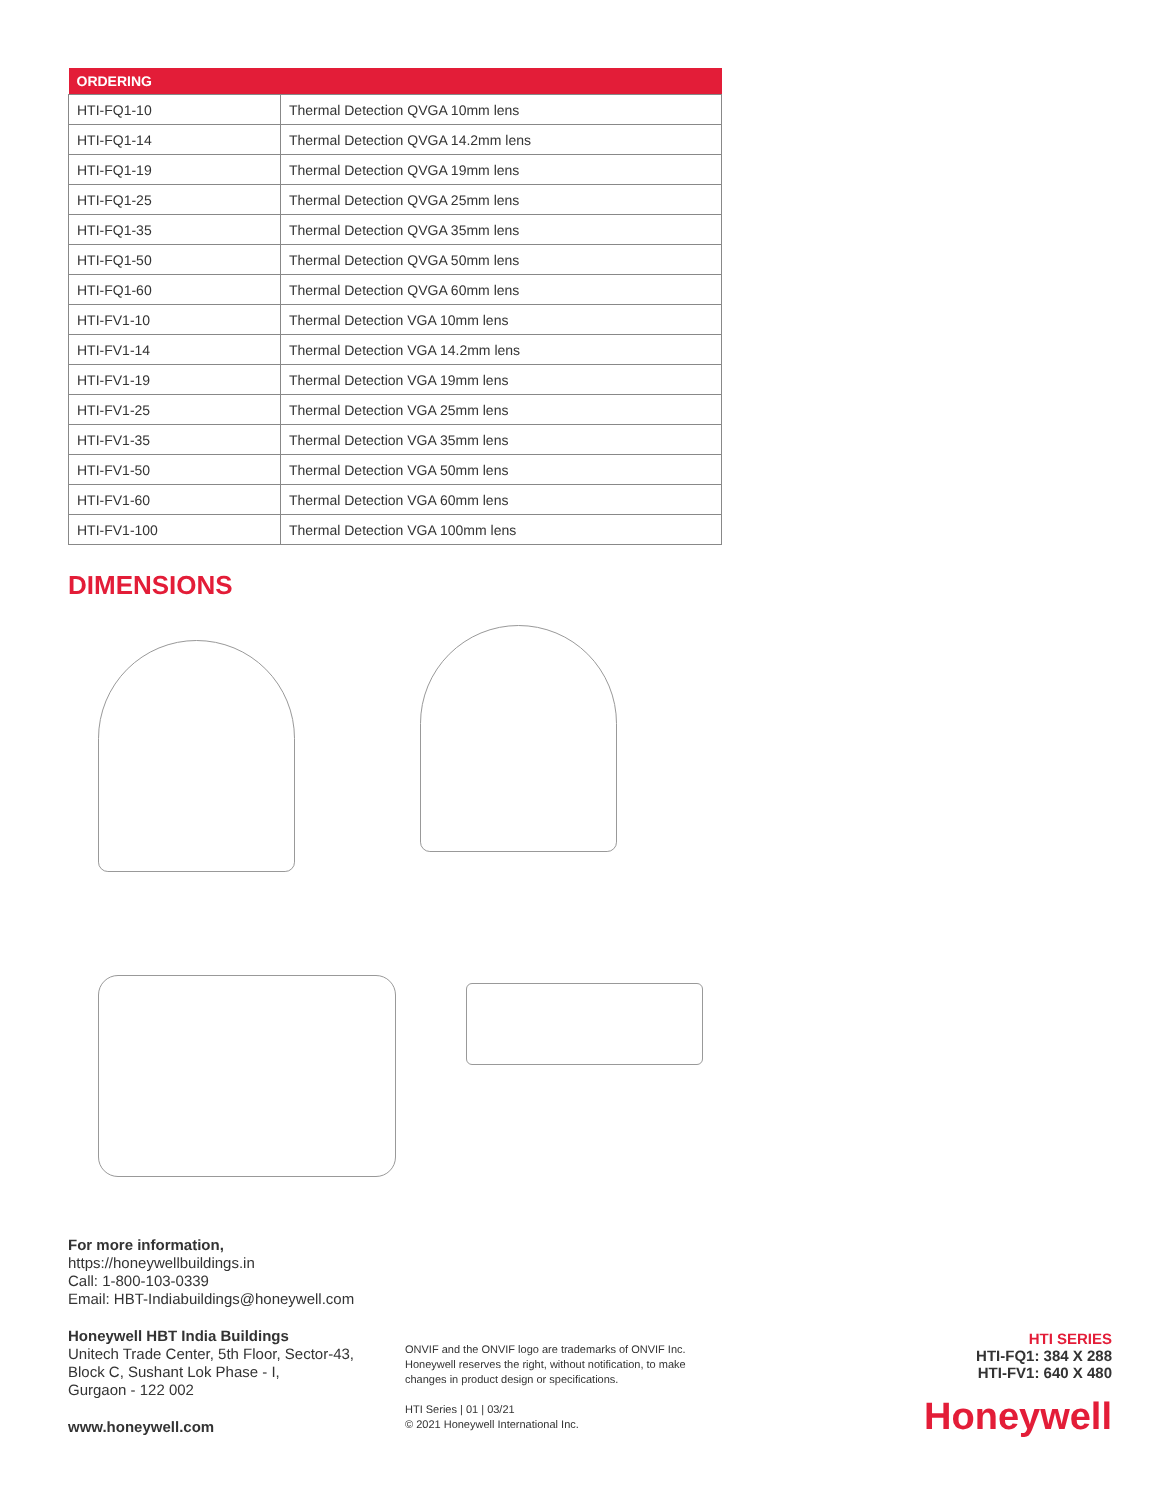| ORDERING | |
| --- | --- |
| HTI-FQ1-10 | Thermal Detection QVGA 10mm lens |
| HTI-FQ1-14 | Thermal Detection QVGA 14.2mm lens |
| HTI-FQ1-19 | Thermal Detection QVGA 19mm lens |
| HTI-FQ1-25 | Thermal Detection QVGA 25mm lens |
| HTI-FQ1-35 | Thermal Detection QVGA 35mm lens |
| HTI-FQ1-50 | Thermal Detection QVGA 50mm lens |
| HTI-FQ1-60 | Thermal Detection QVGA 60mm lens |
| HTI-FV1-10 | Thermal Detection VGA 10mm lens |
| HTI-FV1-14 | Thermal Detection VGA 14.2mm lens |
| HTI-FV1-19 | Thermal Detection VGA 19mm lens |
| HTI-FV1-25 | Thermal Detection VGA 25mm lens |
| HTI-FV1-35 | Thermal Detection VGA 35mm lens |
| HTI-FV1-50 | Thermal Detection VGA 50mm lens |
| HTI-FV1-60 | Thermal Detection VGA 60mm lens |
| HTI-FV1-100 | Thermal Detection VGA 100mm lens |
DIMENSIONS
For more information,
https://honeywellbuildings.in
Call: 1-800-103-0339
Email: HBT-Indiabuildings@honeywell.com
Honeywell HBT India Buildings
Unitech Trade Center, 5th Floor, Sector-43,
Block C, Sushant Lok Phase - I,
Gurgaon - 122 002
www.honeywell.com
ONVIF and the ONVIF logo are trademarks of ONVIF Inc. Honeywell reserves the right, without notification, to make changes in product design or specifications.
HTI Series | 01 | 03/21
© 2021 Honeywell International Inc.
HTI SERIES
HTI-FQ1: 384 X 288
HTI-FV1: 640 X 480
Honeywell